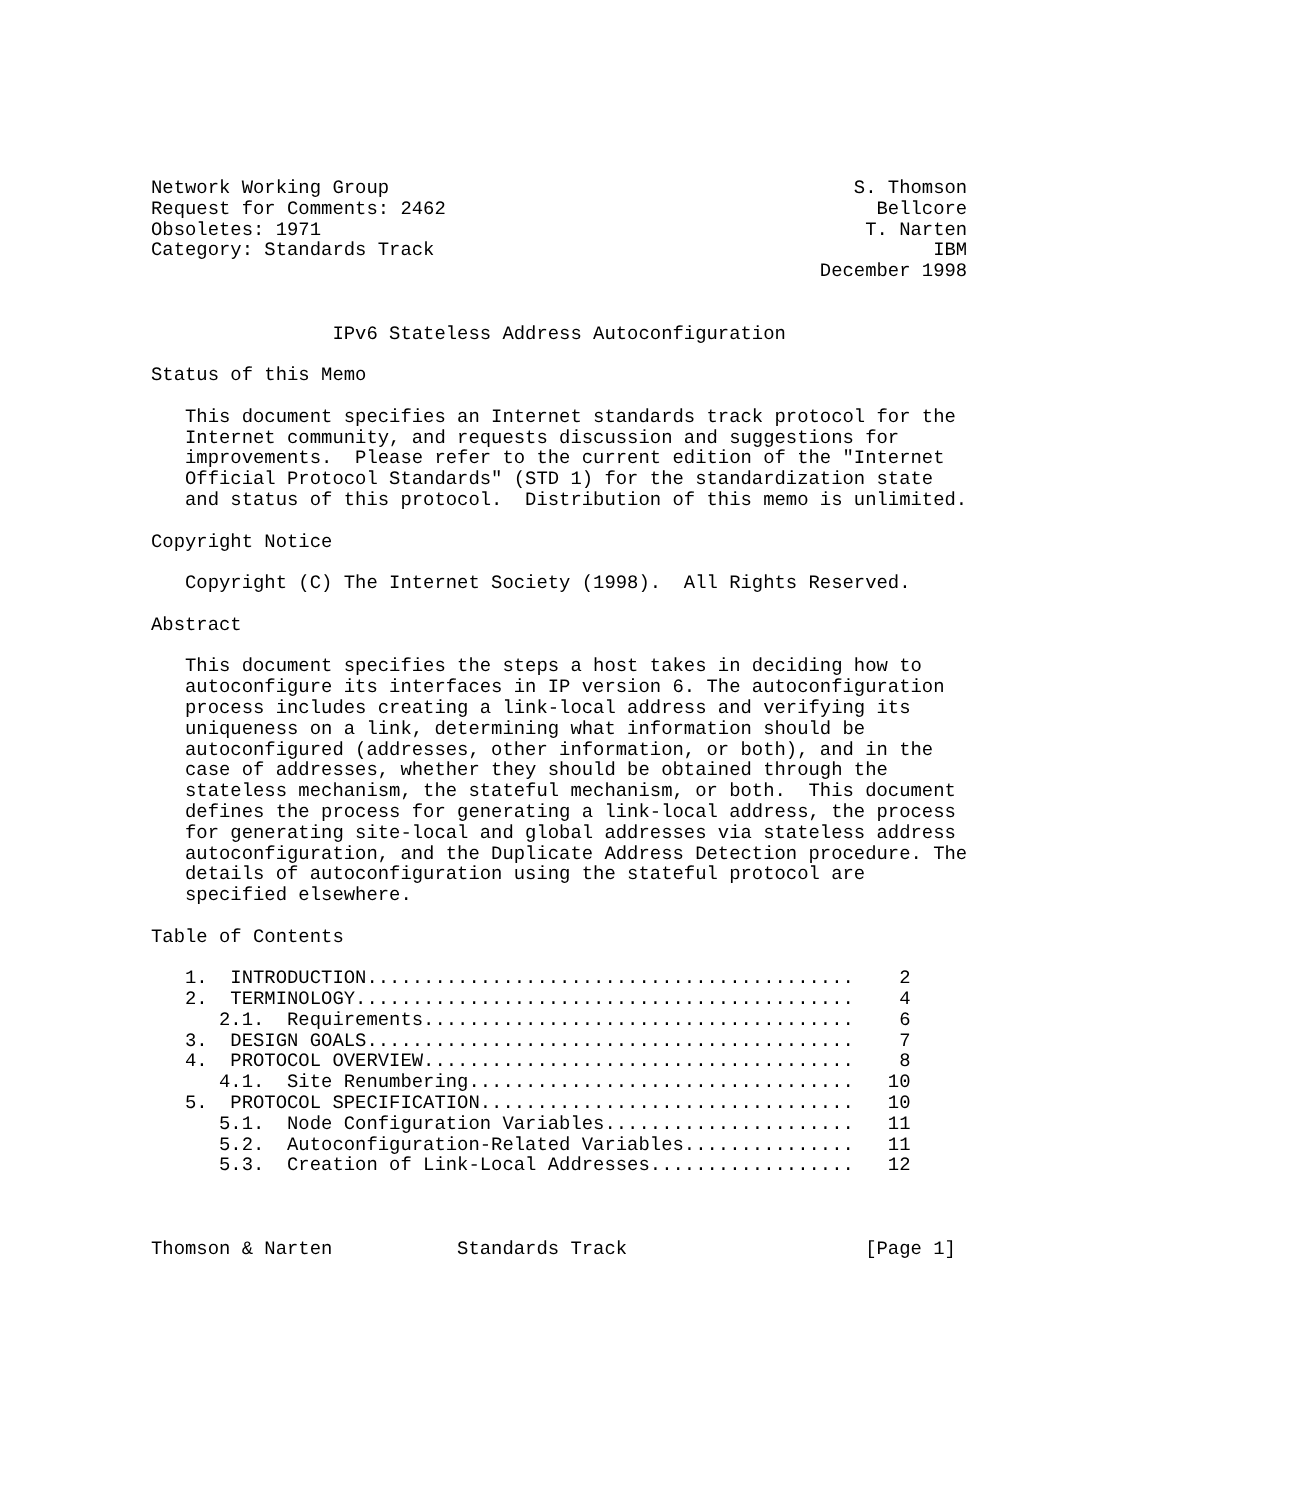Network Working Group                                         S. Thomson
Request for Comments: 2462                                      Bellcore
Obsoletes: 1971                                                T. Narten
Category: Standards Track                                            IBM
                                                           December 1998


                IPv6 Stateless Address Autoconfiguration

Status of this Memo

   This document specifies an Internet standards track protocol for the
   Internet community, and requests discussion and suggestions for
   improvements.  Please refer to the current edition of the "Internet
   Official Protocol Standards" (STD 1) for the standardization state
   and status of this protocol.  Distribution of this memo is unlimited.

Copyright Notice

   Copyright (C) The Internet Society (1998).  All Rights Reserved.

Abstract

   This document specifies the steps a host takes in deciding how to
   autoconfigure its interfaces in IP version 6. The autoconfiguration
   process includes creating a link-local address and verifying its
   uniqueness on a link, determining what information should be
   autoconfigured (addresses, other information, or both), and in the
   case of addresses, whether they should be obtained through the
   stateless mechanism, the stateful mechanism, or both.  This document
   defines the process for generating a link-local address, the process
   for generating site-local and global addresses via stateless address
   autoconfiguration, and the Duplicate Address Detection procedure. The
   details of autoconfiguration using the stateful protocol are
   specified elsewhere.

Table of Contents

   1.  INTRODUCTION...........................................    2
   2.  TERMINOLOGY............................................    4
      2.1.  Requirements......................................    6
   3.  DESIGN GOALS...........................................    7
   4.  PROTOCOL OVERVIEW......................................    8
      4.1.  Site Renumbering..................................   10
   5.  PROTOCOL SPECIFICATION.................................   10
      5.1.  Node Configuration Variables......................   11
      5.2.  Autoconfiguration-Related Variables...............   11
      5.3.  Creation of Link-Local Addresses..................   12



Thomson & Narten           Standards Track                     [Page 1]